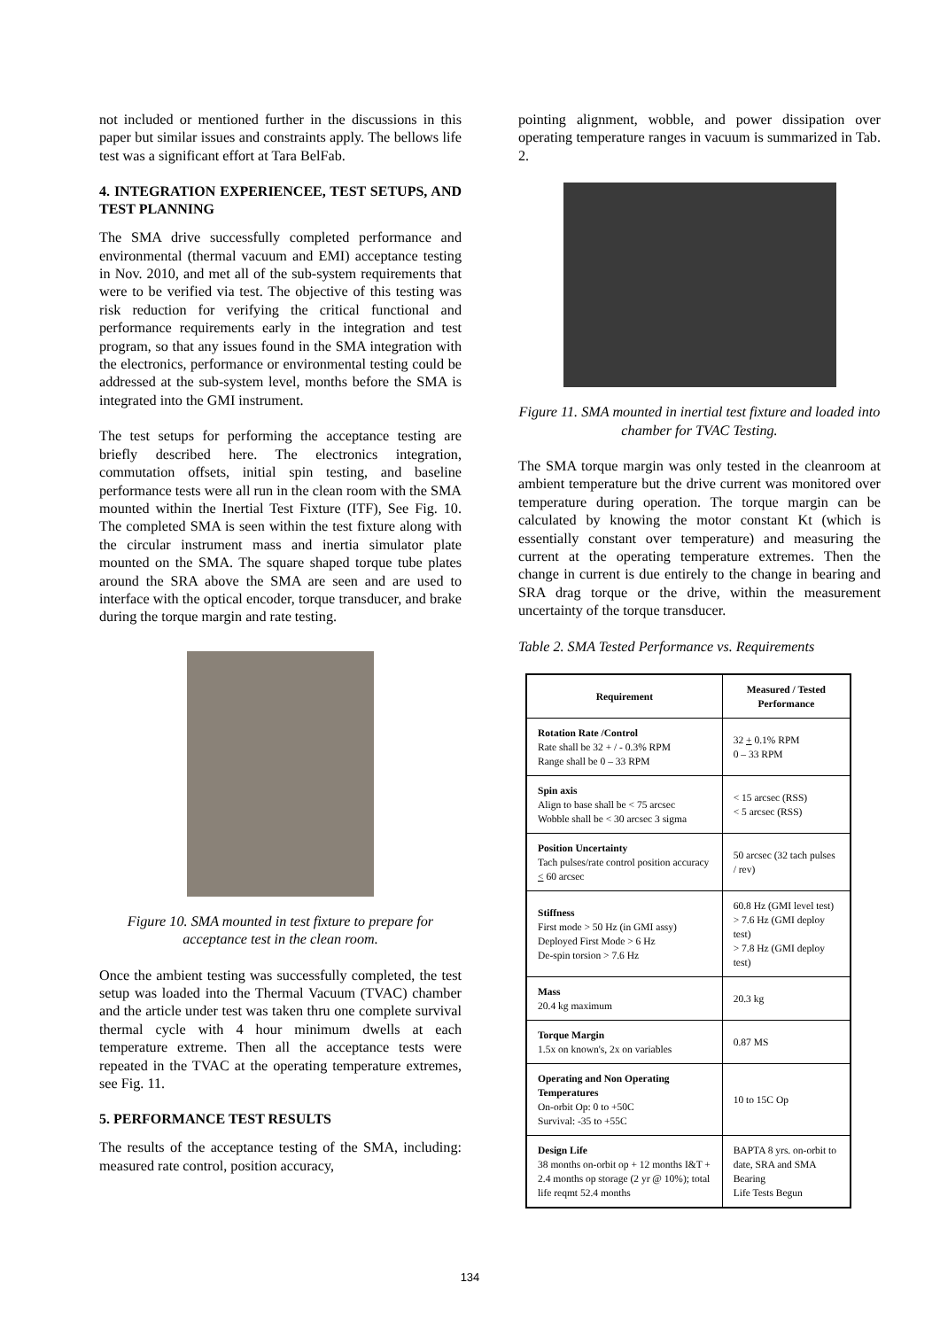not included or mentioned further in the discussions in this paper but similar issues and constraints apply. The bellows life test was a significant effort at Tara BelFab.
4. INTEGRATION EXPERIENCEE, TEST SETUPS, AND TEST PLANNING
The SMA drive successfully completed performance and environmental (thermal vacuum and EMI) acceptance testing in Nov. 2010, and met all of the sub-system requirements that were to be verified via test. The objective of this testing was risk reduction for verifying the critical functional and performance requirements early in the integration and test program, so that any issues found in the SMA integration with the electronics, performance or environmental testing could be addressed at the sub-system level, months before the SMA is integrated into the GMI instrument.
The test setups for performing the acceptance testing are briefly described here. The electronics integration, commutation offsets, initial spin testing, and baseline performance tests were all run in the clean room with the SMA mounted within the Inertial Test Fixture (ITF), See Fig. 10. The completed SMA is seen within the test fixture along with the circular instrument mass and inertia simulator plate mounted on the SMA. The square shaped torque tube plates around the SRA above the SMA are seen and are used to interface with the optical encoder, torque transducer, and brake during the torque margin and rate testing.
Figure 10. SMA mounted in test fixture to prepare for acceptance test in the clean room.
Once the ambient testing was successfully completed, the test setup was loaded into the Thermal Vacuum (TVAC) chamber and the article under test was taken thru one complete survival thermal cycle with 4 hour minimum dwells at each temperature extreme. Then all the acceptance tests were repeated in the TVAC at the operating temperature extremes, see Fig. 11.
5. PERFORMANCE TEST RESULTS
The results of the acceptance testing of the SMA, including: measured rate control, position accuracy,
pointing alignment, wobble, and power dissipation over operating temperature ranges in vacuum is summarized in Tab. 2.
Figure 11. SMA mounted in inertial test fixture and loaded into chamber for TVAC Testing.
The SMA torque margin was only tested in the cleanroom at ambient temperature but the drive current was monitored over temperature during operation. The torque margin can be calculated by knowing the motor constant Kt (which is essentially constant over temperature) and measuring the current at the operating temperature extremes. Then the change in current is due entirely to the change in bearing and SRA drag torque or the drive, within the measurement uncertainty of the torque transducer.
Table 2. SMA Tested Performance vs. Requirements
| Requirement | Measured / Tested Performance |
| --- | --- |
| Rotation Rate /Control Rate shall be 32 + / - 0.3% RPM Range shall be 0 – 33 RPM | 32 + 0.1% RPM 0 – 33 RPM |
| Spin axis Align to base shall be < 75 arcsec Wobble shall be < 30 arcsec 3 sigma | < 15 arcsec (RSS) < 5 arcsec (RSS) |
| Position Uncertainty Tach pulses/rate control position accuracy < 60 arcsec | 50 arcsec (32 tach pulses / rev) |
| Stiffness First mode > 50 Hz (in GMI assy) Deployed First Mode > 6 Hz De-spin torsion > 7.6 Hz | 60.8 Hz (GMI level test) > 7.6 Hz (GMI deploy test) > 7.8 Hz (GMI deploy test) |
| Mass 20.4 kg maximum | 20.3 kg |
| Torque Margin 1.5x on known's, 2x on variables | 0.87 MS |
| Operating and Non Operating Temperatures On-orbit Op: 0 to +50C Survival: -35 to +55C | 10 to 15C Op |
| Design Life 38 months on-orbit op + 12 months I&T + 2.4 months op storage (2 yr @ 10%); total life reqmt 52.4 months | BAPTA 8 yrs. on-orbit to date, SRA and SMA Bearing Life Tests Begun |
134